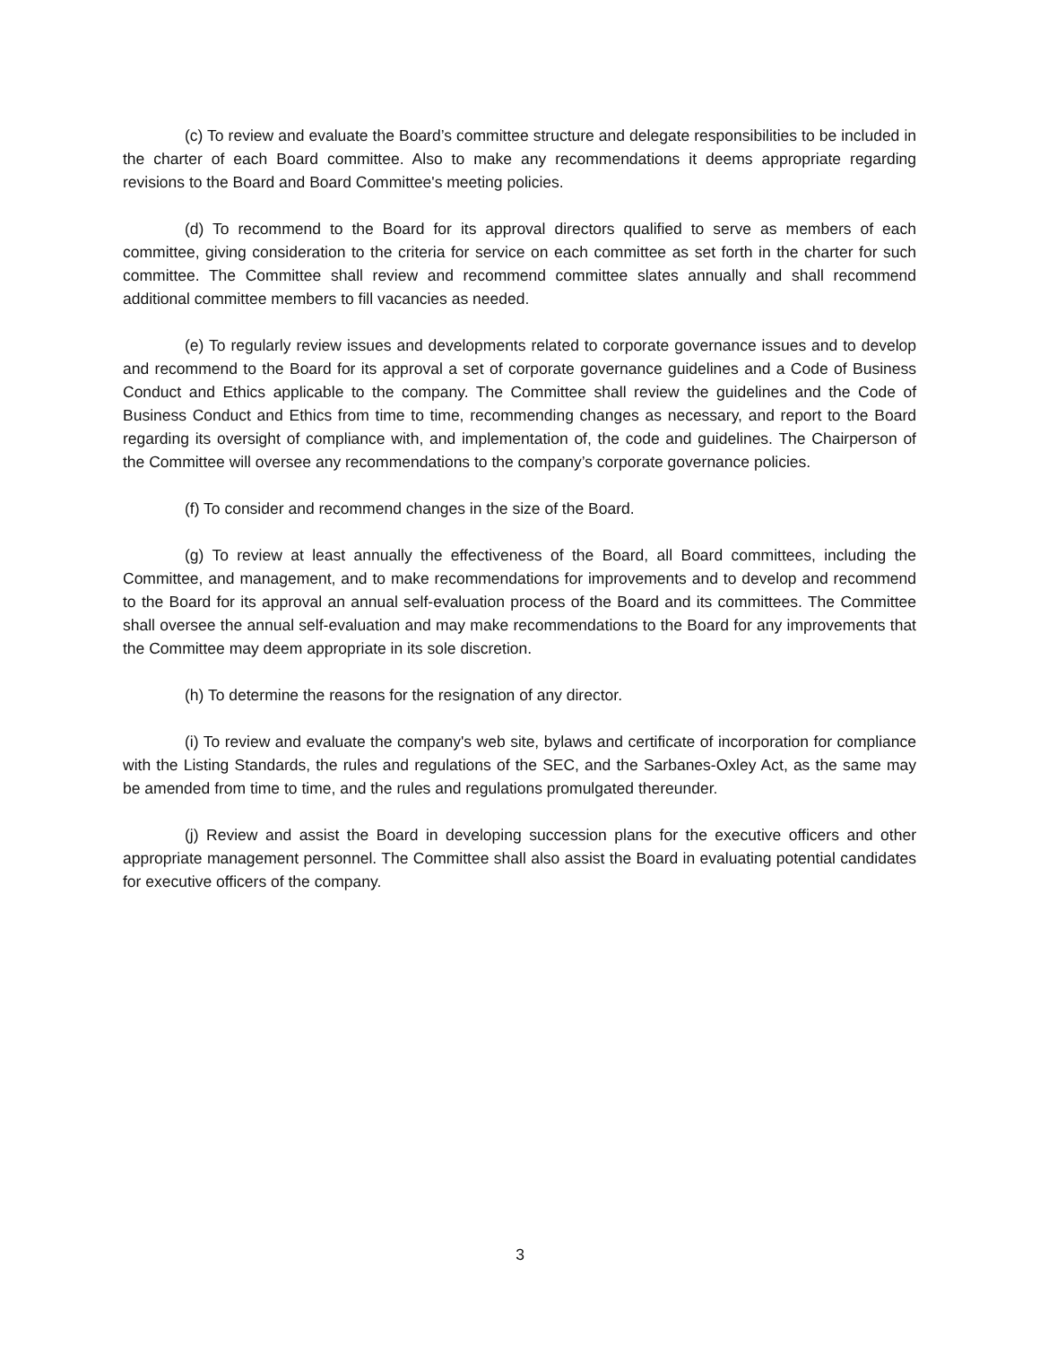(c) To review and evaluate the Board’s committee structure and delegate responsibilities to be included in the charter of each Board committee. Also to make any recommendations it deems appropriate regarding revisions to the Board and Board Committee's meeting policies.
(d) To recommend to the Board for its approval directors qualified to serve as members of each committee, giving consideration to the criteria for service on each committee as set forth in the charter for such committee. The Committee shall review and recommend committee slates annually and shall recommend additional committee members to fill vacancies as needed.
(e) To regularly review issues and developments related to corporate governance issues and to develop and recommend to the Board for its approval a set of corporate governance guidelines and a Code of Business Conduct and Ethics applicable to the company. The Committee shall review the guidelines and the Code of Business Conduct and Ethics from time to time, recommending changes as necessary, and report to the Board regarding its oversight of compliance with, and implementation of, the code and guidelines. The Chairperson of the Committee will oversee any recommendations to the company’s corporate governance policies.
(f) To consider and recommend changes in the size of the Board.
(g) To review at least annually the effectiveness of the Board, all Board committees, including the Committee, and management, and to make recommendations for improvements and to develop and recommend to the Board for its approval an annual self-evaluation process of the Board and its committees. The Committee shall oversee the annual self-evaluation and may make recommendations to the Board for any improvements that the Committee may deem appropriate in its sole discretion.
(h) To determine the reasons for the resignation of any director.
(i) To review and evaluate the company's web site, bylaws and certificate of incorporation for compliance with the Listing Standards, the rules and regulations of the SEC, and the Sarbanes-Oxley Act, as the same may be amended from time to time, and the rules and regulations promulgated thereunder.
(j) Review and assist the Board in developing succession plans for the executive officers and other appropriate management personnel. The Committee shall also assist the Board in evaluating potential candidates for executive officers of the company.
3